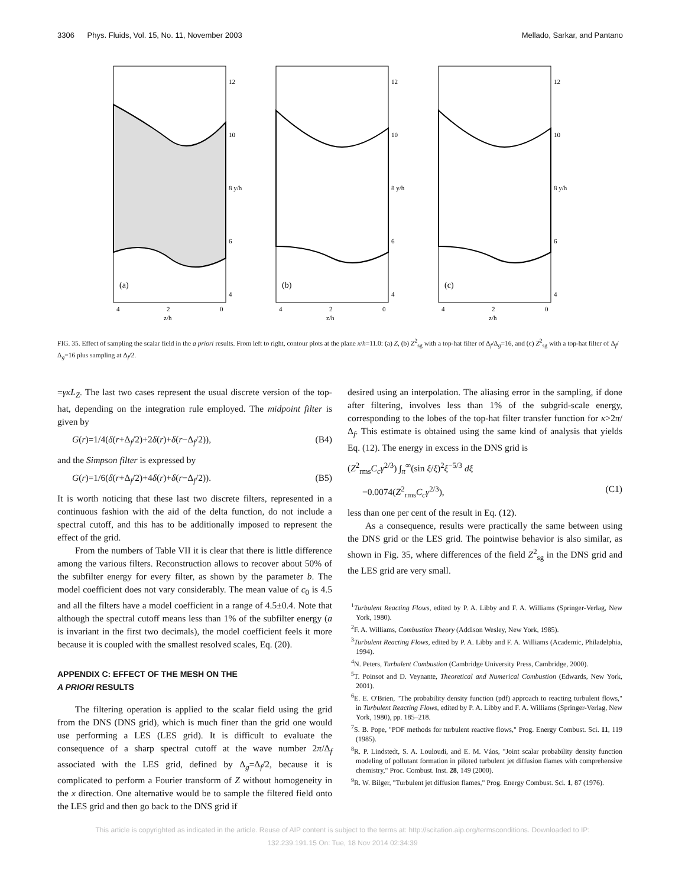3306 Phys. Fluids, Vol. 15, No. 11, November 2003 Mellado, Sarkar, and Pantano
(a)
12
10
8 y/h
6
4
4
2
0
z/h
(b)
12
10
8 y/h
6
4
4
2
0
z/h
(c)
12
10
8 y/h
6
4
4
2
0
z/h
FIG. 35. Effect of sampling the scalar field in the a priori results. From left to right, contour plots at the plane x/h=11.0: (a) Z, (b) Z<sup>2</sup><sub>sg</sub> with a top-hat filter of Δ<sub>f</sub>/Δ<sub>g</sub>=16, and (c) Z<sup>2</sup><sub>sg</sub> with a top-hat filter of Δ<sub>f</sub>/Δ<sub>g</sub>=16 plus sampling at Δ<sub>f</sub>/2.
=γκL<sub>Z</sub>. The last two cases represent the usual discrete version of the top-hat, depending on the integration rule employed. The midpoint filter is given by
G(r)=1/4(δ(r+Δ<sub>f</sub>/2)+2δ(r)+δ(r−Δ<sub>f</sub>/2)), (B4)
and the Simpson filter is expressed by
G(r)=1/6(δ(r+Δ<sub>f</sub>/2)+4δ(r)+δ(r−Δ<sub>f</sub>/2)). (B5)
It is worth noticing that these last two discrete filters, represented in a continuous fashion with the aid of the delta function, do not include a spectral cutoff, and this has to be additionally imposed to represent the effect of the grid.
From the numbers of Table VII it is clear that there is little difference among the various filters. Reconstruction allows to recover about 50% of the subfilter energy for every filter, as shown by the parameter b. The model coefficient does not vary considerably. The mean value of c<sub>0</sub> is 4.5 and all the filters have a model coefficient in a range of 4.5±0.4. Note that although the spectral cutoff means less than 1% of the subfilter energy (a is invariant in the first two decimals), the model coefficient feels it more because it is coupled with the smallest resolved scales, Eq. (20).
APPENDIX C: EFFECT OF THE MESH ON THE
A PRIORI RESULTS
The filtering operation is applied to the scalar field using the grid from the DNS (DNS grid), which is much finer than the grid one would use performing a LES (LES grid). It is difficult to evaluate the consequence of a sharp spectral cutoff at the wave number 2π/Δ<sub>f</sub> associated with the LES grid, defined by Δ<sub>g</sub>=Δ<sub>f</sub>/2, because it is complicated to perform a Fourier transform of Z without homogeneity in the x direction. One alternative would be to sample the filtered field onto the LES grid and then go back to the DNS grid if
desired using an interpolation. The aliasing error in the sampling, if done after filtering, involves less than 1% of the subgrid-scale energy, corresponding to the lobes of the top-hat filter transfer function for κ>2π/Δ<sub>f</sub>. This estimate is obtained using the same kind of analysis that yields Eq. (12). The energy in excess in the DNS grid is
(Z<sup>2</sup><sub>rms</sub>C<sub>c</sub>γ<sup>2/3</sup>) ∫<sub>π</sub><sup>∞</sup>(sin ξ/ξ)<sup>2</sup>ξ<sup>−5/3</sup> dξ
=0.0074(Z<sup>2</sup><sub>rms</sub>C<sub>c</sub>γ<sup>2/3</sup>), (C1)
less than one per cent of the result in Eq. (12).
As a consequence, results were practically the same between using the DNS grid or the LES grid. The pointwise behavior is also similar, as shown in Fig. 35, where differences of the field Z<sup>2</sup><sub>sg</sub> in the DNS grid and the LES grid are very small.
<sup>1</sup> Turbulent Reacting Flows, edited by P. A. Libby and F. A. Williams (Springer-Verlag, New York, 1980).
<sup>2</sup> F. A. Williams, Combustion Theory (Addison Wesley, New York, 1985).
<sup>3</sup> Turbulent Reacting Flows, edited by P. A. Libby and F. A. Williams (Academic, Philadelphia, 1994).
<sup>4</sup> N. Peters, Turbulent Combustion (Cambridge University Press, Cambridge, 2000).
<sup>5</sup> T. Poinsot and D. Veynante, Theoretical and Numerical Combustion (Edwards, New York, 2001).
<sup>6</sup> E. E. O'Brien, "The probability density function (pdf) approach to reacting turbulent flows," in Turbulent Reacting Flows, edited by P. A. Libby and F. A. Williams (Springer-Verlag, New York, 1980), pp. 185–218.
<sup>7</sup> S. B. Pope, "PDF methods for turbulent reactive flows," Prog. Energy Combust. Sci. 11, 119 (1985).
<sup>8</sup> R. P. Lindstedt, S. A. Louloudi, and E. M. Váos, "Joint scalar probability density function modeling of pollutant formation in piloted turbulent jet diffusion flames with comprehensive chemistry," Proc. Combust. Inst. 28, 149 (2000).
<sup>9</sup> R. W. Bilger, "Turbulent jet diffusion flames," Prog. Energy Combust. Sci. 1, 87 (1976).
This article is copyrighted as indicated in the article. Reuse of AIP content is subject to the terms at: http://scitation.aip.org/termsconditions. Downloaded to IP:
132.239.191.15 On: Tue, 18 Nov 2014 02:34:39